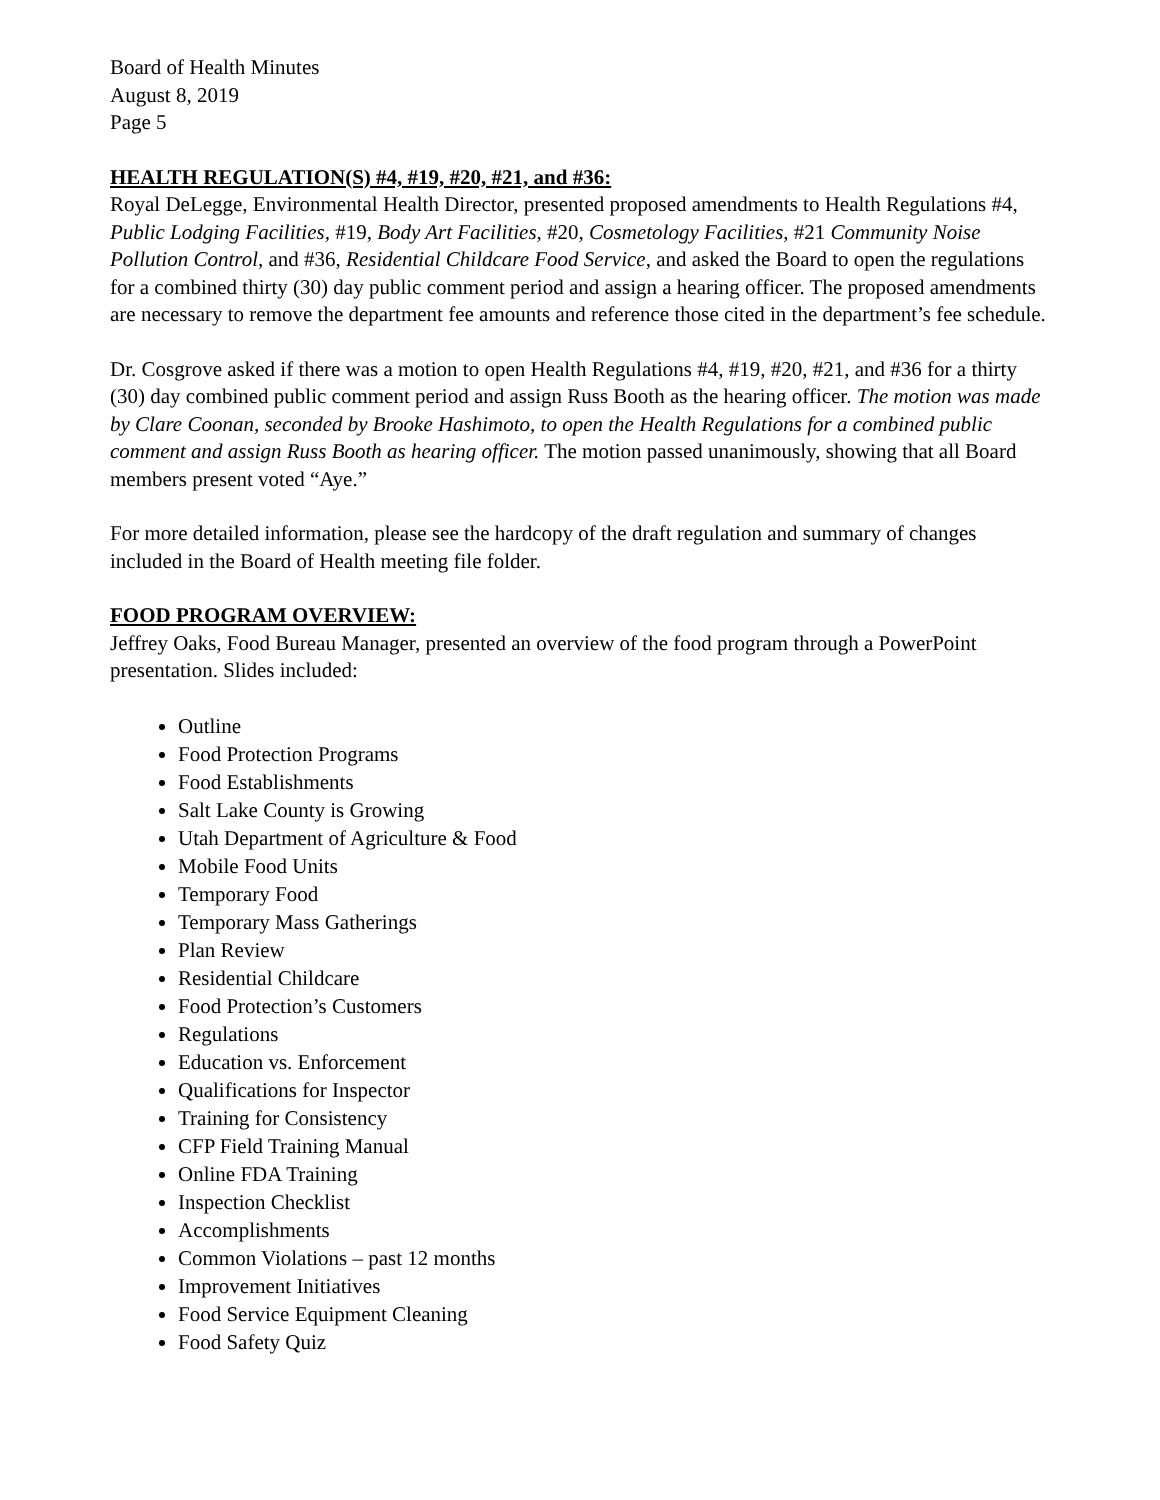Board of Health Minutes
August 8, 2019
Page 5
HEALTH REGULATION(S) #4, #19, #20, #21, and #36:
Royal DeLegge, Environmental Health Director, presented proposed amendments to Health Regulations #4, Public Lodging Facilities, #19, Body Art Facilities, #20, Cosmetology Facilities, #21 Community Noise Pollution Control, and #36, Residential Childcare Food Service, and asked the Board to open the regulations for a combined thirty (30) day public comment period and assign a hearing officer. The proposed amendments are necessary to remove the department fee amounts and reference those cited in the department’s fee schedule.
Dr. Cosgrove asked if there was a motion to open Health Regulations #4, #19, #20, #21, and #36 for a thirty (30) day combined public comment period and assign Russ Booth as the hearing officer. The motion was made by Clare Coonan, seconded by Brooke Hashimoto, to open the Health Regulations for a combined public comment and assign Russ Booth as hearing officer. The motion passed unanimously, showing that all Board members present voted “Aye.”
For more detailed information, please see the hardcopy of the draft regulation and summary of changes included in the Board of Health meeting file folder.
FOOD PROGRAM OVERVIEW:
Jeffrey Oaks, Food Bureau Manager, presented an overview of the food program through a PowerPoint presentation. Slides included:
Outline
Food Protection Programs
Food Establishments
Salt Lake County is Growing
Utah Department of Agriculture & Food
Mobile Food Units
Temporary Food
Temporary Mass Gatherings
Plan Review
Residential Childcare
Food Protection’s Customers
Regulations
Education vs. Enforcement
Qualifications for Inspector
Training for Consistency
CFP Field Training Manual
Online FDA Training
Inspection Checklist
Accomplishments
Common Violations – past 12 months
Improvement Initiatives
Food Service Equipment Cleaning
Food Safety Quiz